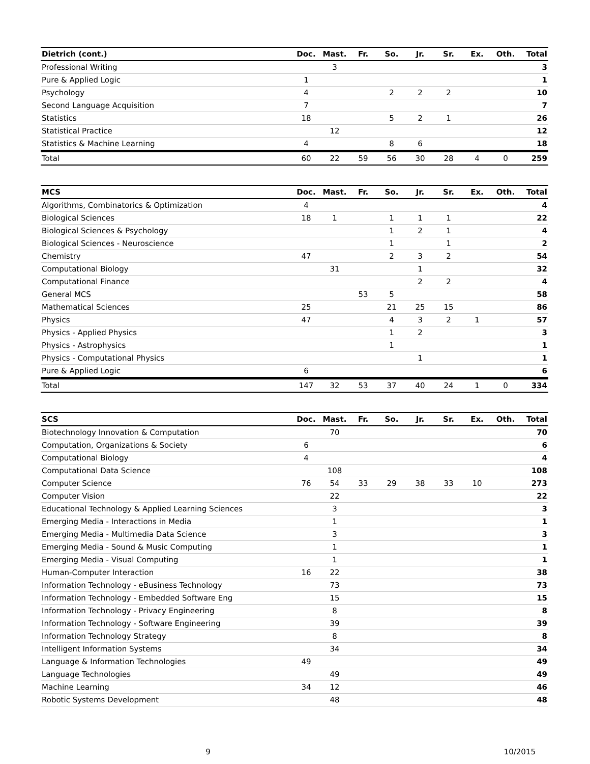| Dietrich (cont.) | Doc. | Mast. | Fr. | So. | Jr. | Sr. | Ex. | Oth. | Total |
| --- | --- | --- | --- | --- | --- | --- | --- | --- | --- |
| Professional Writing | | 3 | | | | | | | 3 |
| Pure & Applied Logic | 1 | | | | | | | | 1 |
| Psychology | 4 | | | 2 | 2 | 2 | | | 10 |
| Second Language Acquisition | 7 | | | | | | | | 7 |
| Statistics | 18 | | | 5 | 2 | 1 | | | 26 |
| Statistical Practice | | 12 | | | | | | | 12 |
| Statistics & Machine Learning | 4 | | | 8 | 6 | | | | 18 |
| Total | 60 | 22 | 59 | 56 | 30 | 28 | 4 | 0 | 259 |
| MCS | Doc. | Mast. | Fr. | So. | Jr. | Sr. | Ex. | Oth. | Total |
| --- | --- | --- | --- | --- | --- | --- | --- | --- | --- |
| Algorithms, Combinatorics & Optimization | 4 | | | | | | | | 4 |
| Biological Sciences | 18 | 1 | | 1 | 1 | 1 | | | 22 |
| Biological Sciences & Psychology | | | | 1 | 2 | 1 | | | 4 |
| Biological Sciences - Neuroscience | | | | 1 | | 1 | | | 2 |
| Chemistry | 47 | | | 2 | 3 | 2 | | | 54 |
| Computational Biology | | 31 | | | 1 | | | | 32 |
| Computational Finance | | | | | 2 | 2 | | | 4 |
| General MCS | | | 53 | 5 | | | | | 58 |
| Mathematical Sciences | 25 | | | 21 | 25 | 15 | | | 86 |
| Physics | 47 | | | 4 | 3 | 2 | 1 | | 57 |
| Physics - Applied Physics | | | | 1 | 2 | | | | 3 |
| Physics - Astrophysics | | | | 1 | | | | | 1 |
| Physics - Computational Physics | | | | | 1 | | | | 1 |
| Pure & Applied Logic | 6 | | | | | | | | 6 |
| Total | 147 | 32 | 53 | 37 | 40 | 24 | 1 | 0 | 334 |
| SCS | Doc. | Mast. | Fr. | So. | Jr. | Sr. | Ex. | Oth. | Total |
| --- | --- | --- | --- | --- | --- | --- | --- | --- | --- |
| Biotechnology Innovation & Computation | | 70 | | | | | | | 70 |
| Computation, Organizations & Society | 6 | | | | | | | | 6 |
| Computational Biology | 4 | | | | | | | | 4 |
| Computational Data Science | | 108 | | | | | | | 108 |
| Computer Science | 76 | 54 | 33 | 29 | 38 | 33 | 10 | | 273 |
| Computer Vision | | 22 | | | | | | | 22 |
| Educational Technology & Applied Learning Sciences | | 3 | | | | | | | 3 |
| Emerging Media - Interactions in Media | | 1 | | | | | | | 1 |
| Emerging Media - Multimedia Data Science | | 3 | | | | | | | 3 |
| Emerging Media - Sound & Music Computing | | 1 | | | | | | | 1 |
| Emerging Media - Visual Computing | | 1 | | | | | | | 1 |
| Human-Computer Interaction | 16 | 22 | | | | | | | 38 |
| Information Technology - eBusiness Technology | | 73 | | | | | | | 73 |
| Information Technology - Embedded Software Eng | | 15 | | | | | | | 15 |
| Information Technology - Privacy Engineering | | 8 | | | | | | | 8 |
| Information Technology - Software Engineering | | 39 | | | | | | | 39 |
| Information Technology Strategy | | 8 | | | | | | | 8 |
| Intelligent Information Systems | | 34 | | | | | | | 34 |
| Language & Information Technologies | 49 | | | | | | | | 49 |
| Language Technologies | | 49 | | | | | | | 49 |
| Machine Learning | 34 | 12 | | | | | | | 46 |
| Robotic Systems Development | | 48 | | | | | | | 48 |
9 10/2015